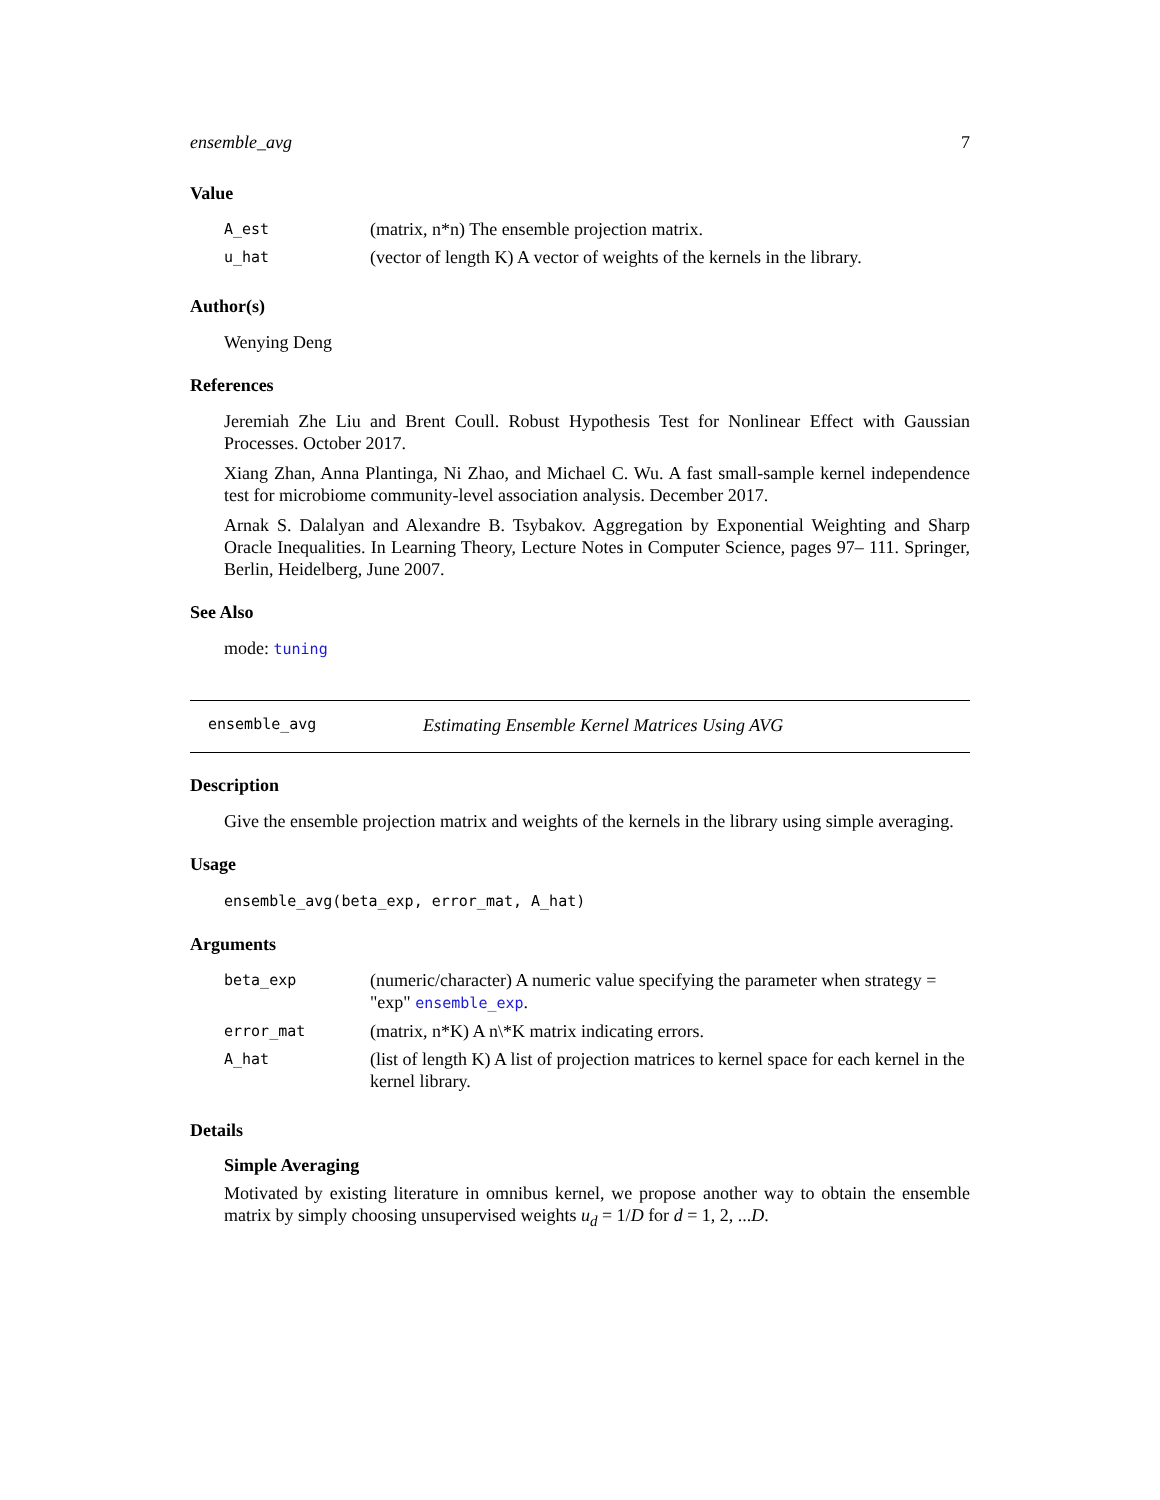ensemble_avg 7
Value
| A_est | (matrix, n*n) The ensemble projection matrix. |
| u_hat | (vector of length K) A vector of weights of the kernels in the library. |
Author(s)
Wenying Deng
References
Jeremiah Zhe Liu and Brent Coull. Robust Hypothesis Test for Nonlinear Effect with Gaussian Processes. October 2017.
Xiang Zhan, Anna Plantinga, Ni Zhao, and Michael C. Wu. A fast small-sample kernel independence test for microbiome community-level association analysis. December 2017.
Arnak S. Dalalyan and Alexandre B. Tsybakov. Aggregation by Exponential Weighting and Sharp Oracle Inequalities. In Learning Theory, Lecture Notes in Computer Science, pages 97– 111. Springer, Berlin, Heidelberg, June 2007.
See Also
mode: tuning
ensemble_avg Estimating Ensemble Kernel Matrices Using AVG
Description
Give the ensemble projection matrix and weights of the kernels in the library using simple averaging.
Usage
ensemble_avg(beta_exp, error_mat, A_hat)
Arguments
| beta_exp | (numeric/character) A numeric value specifying the parameter when strategy = "exp" ensemble_exp . |
| error_mat | (matrix, n*K) A n\*K matrix indicating errors. |
| A_hat | (list of length K) A list of projection matrices to kernel space for each kernel in the kernel library. |
Details
Simple Averaging
Motivated by existing literature in omnibus kernel, we propose another way to obtain the ensemble matrix by simply choosing unsupervised weights u<sub>d</sub> = 1/D for d = 1, 2, ...D.